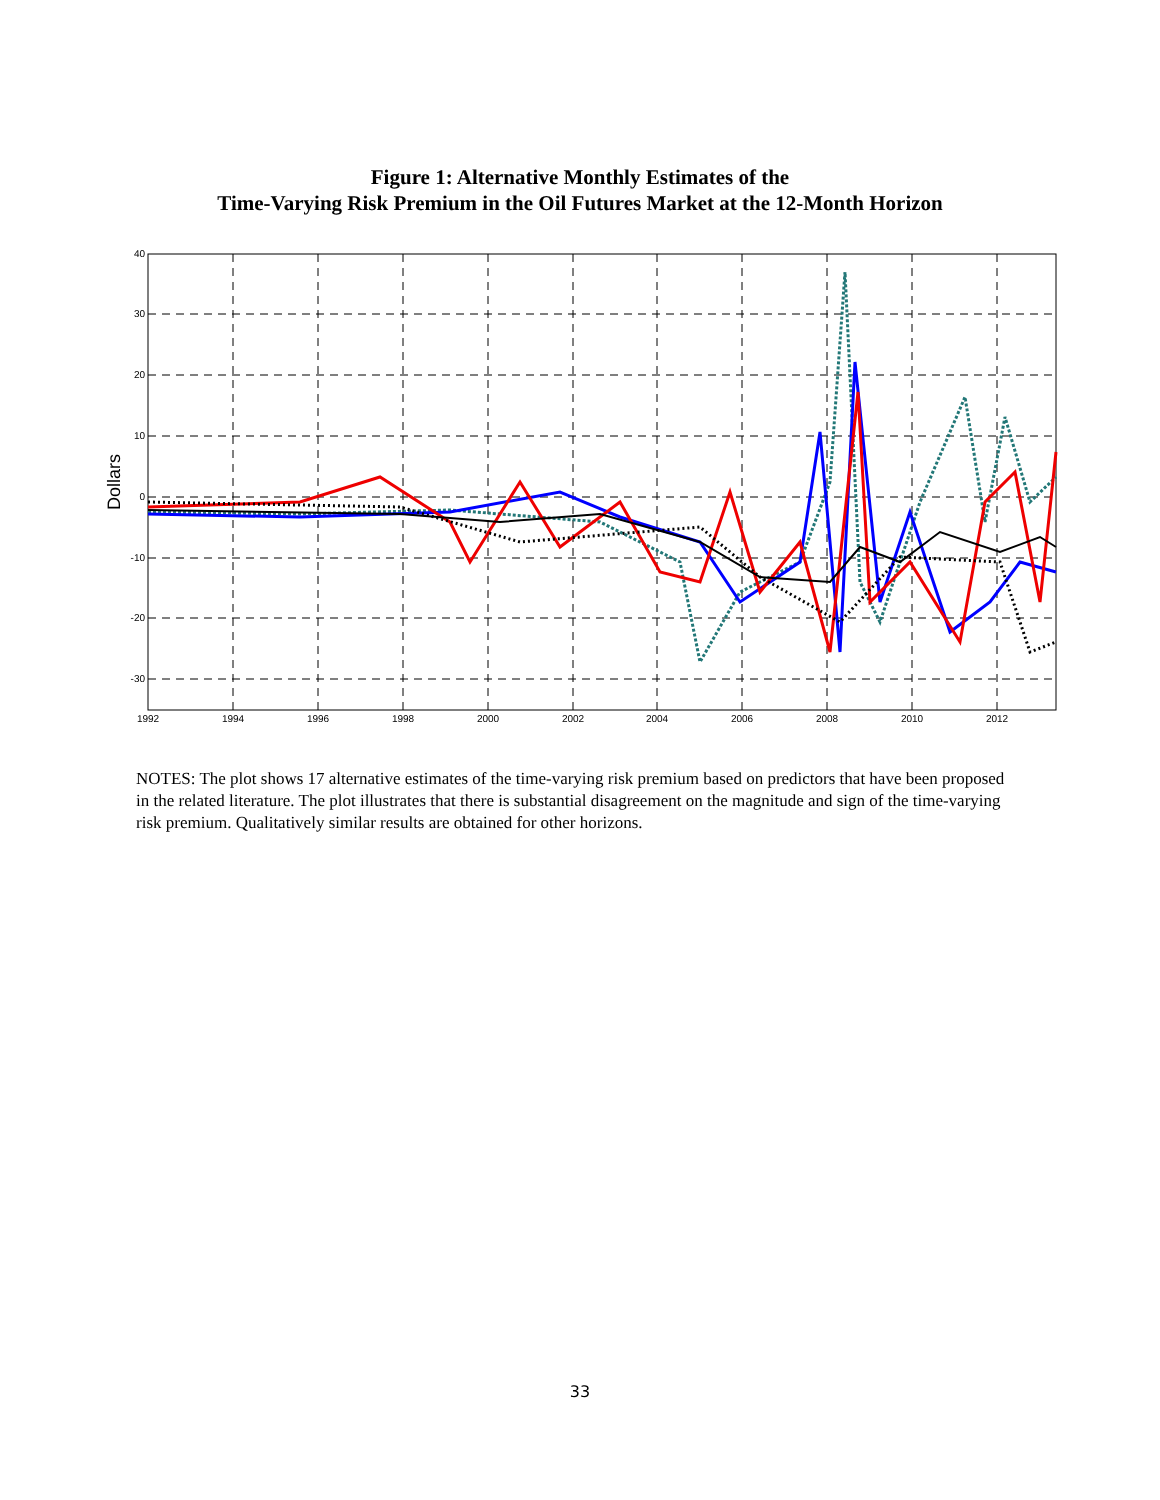Figure 1: Alternative Monthly Estimates of the
Time-Varying Risk Premium in the Oil Futures Market at the 12-Month Horizon
40
30
20
10
0
-10
-20
-30
1992
1994
1996
1998
2000
2002
2004
2006
2008
2010
2012
Dollars
NOTES: The plot shows 17 alternative estimates of the time-varying risk premium based on predictors that have been proposed in the related literature. The plot illustrates that there is substantial disagreement on the magnitude and sign of the time-varying risk premium. Qualitatively similar results are obtained for other horizons.
33